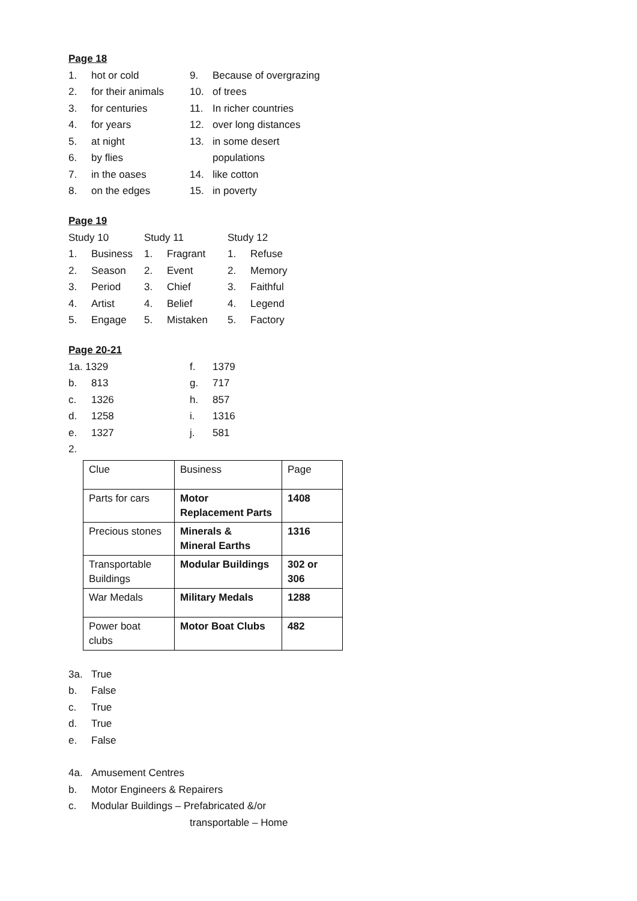Page 18
| 1. | hot or cold | 9. | Because of overgrazing |
| 2. | for their animals | 10. | of trees |
| 3. | for centuries | 11. | In richer countries |
| 4. | for years | 12. | over long distances |
| 5. | at night | 13. | in some desert |
| 6. | by flies | | populations |
| 7. | in the oases | 14. | like cotton |
| 8. | on the edges | 15. | in poverty |
Page 19
| Study 10 | | Study 11 | | Study 12 | |
| 1. | Business | 1. | Fragrant | 1. | Refuse |
| 2. | Season | 2. | Event | 2. | Memory |
| 3. | Period | 3. | Chief | 3. | Faithful |
| 4. | Artist | 4. | Belief | 4. | Legend |
| 5. | Engage | 5. | Mistaken | 5. | Factory |
Page 20-21
| 1a. 1329 | | f. | 1379 |
| b. | 813 | g. | 717 |
| c. | 1326 | h. | 857 |
| d. | 1258 | i. | 1316 |
| e. | 1327 | j. | 581 |
| 2. | | | |
| Clue | Business | Page |
| Parts for cars | Motor Replacement Parts | 1408 |
| Precious stones | Minerals & Mineral Earths | 1316 |
| Transportable Buildings | Modular Buildings | 302 or 306 |
| War Medals | Military Medals | 1288 |
| Power boat clubs | Motor Boat Clubs | 482 |
| 3a. | True |
| b. | False |
| c. | True |
| d. | True |
| e. | False |
| 4a. | Amusement Centres |
| b. | Motor Engineers & Repairers |
| c. | Modular Buildings – Prefabricated &/or |
| | transportable – Home |